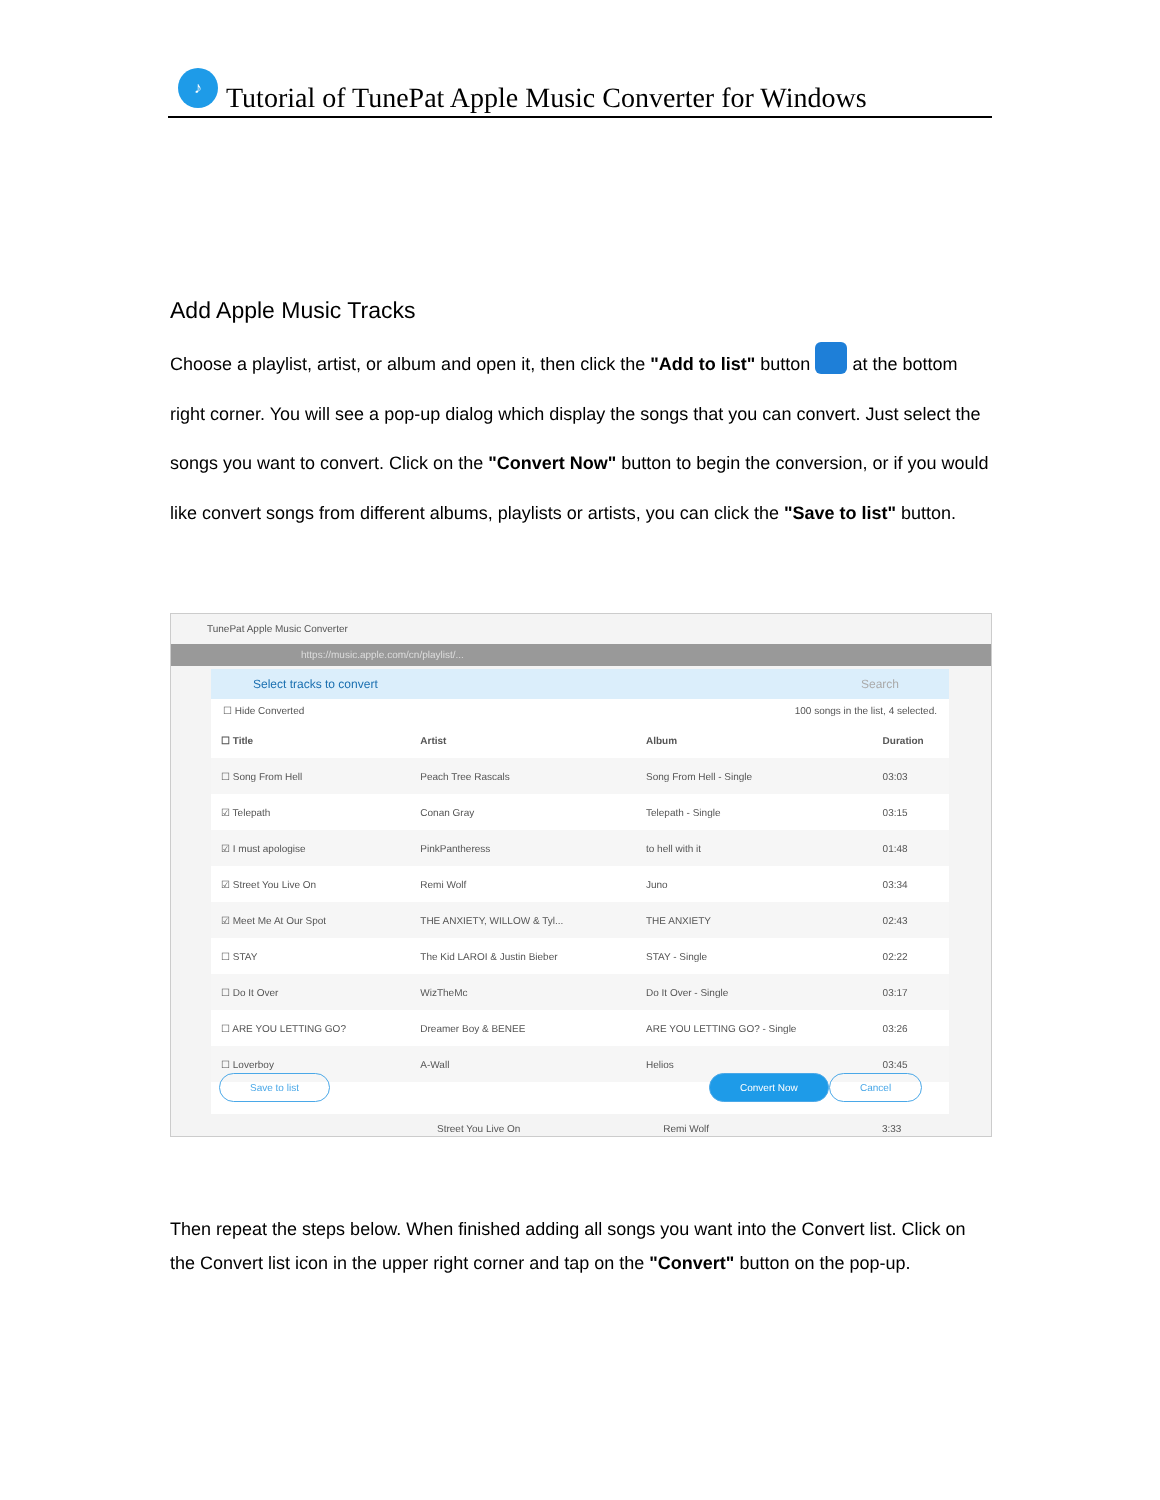♪
Tutorial of TunePat Apple Music Converter for Windows
Add Apple Music Tracks
Choose a playlist, artist, or album and open it, then click the "Add to list" button at the bottom right corner. You will see a pop-up dialog which display the songs that you can convert. Just select the songs you want to convert. Click on the "Convert Now" button to begin the conversion, or if you would like convert songs from different albums, playlists or artists, you can click the "Save to list" button.
TunePat Apple Music Converter
https://music.apple.com/cn/playlist/...
Select tracks to convert Search
☐ Hide Converted 100 songs in the list, 4 selected.
| ☐ Title | Artist | Album | Duration |
| --- | --- | --- | --- |
| ☐ Song From Hell | Peach Tree Rascals | Song From Hell - Single | 03:03 |
| ☑ Telepath | Conan Gray | Telepath - Single | 03:15 |
| ☑ I must apologise | PinkPantheress | to hell with it | 01:48 |
| ☑ Street You Live On | Remi Wolf | Juno | 03:34 |
| ☑ Meet Me At Our Spot | THE ANXIETY, WILLOW & Tyl... | THE ANXIETY | 02:43 |
| ☐ STAY | The Kid LAROI & Justin Bieber | STAY - Single | 02:22 |
| ☐ Do It Over | WizTheMc | Do It Over - Single | 03:17 |
| ☐ ARE YOU LETTING GO? | Dreamer Boy & BENEE | ARE YOU LETTING GO? - Single | 03:26 |
| ☐ Loverboy | A-Wall | Helios | 03:45 |
Save to list Convert Now Cancel
Street You Live On Remi Wolf 3:33
Then repeat the steps below. When finished adding all songs you want into the Convert list. Click on the Convert list icon in the upper right corner and tap on the "Convert" button on the pop-up.